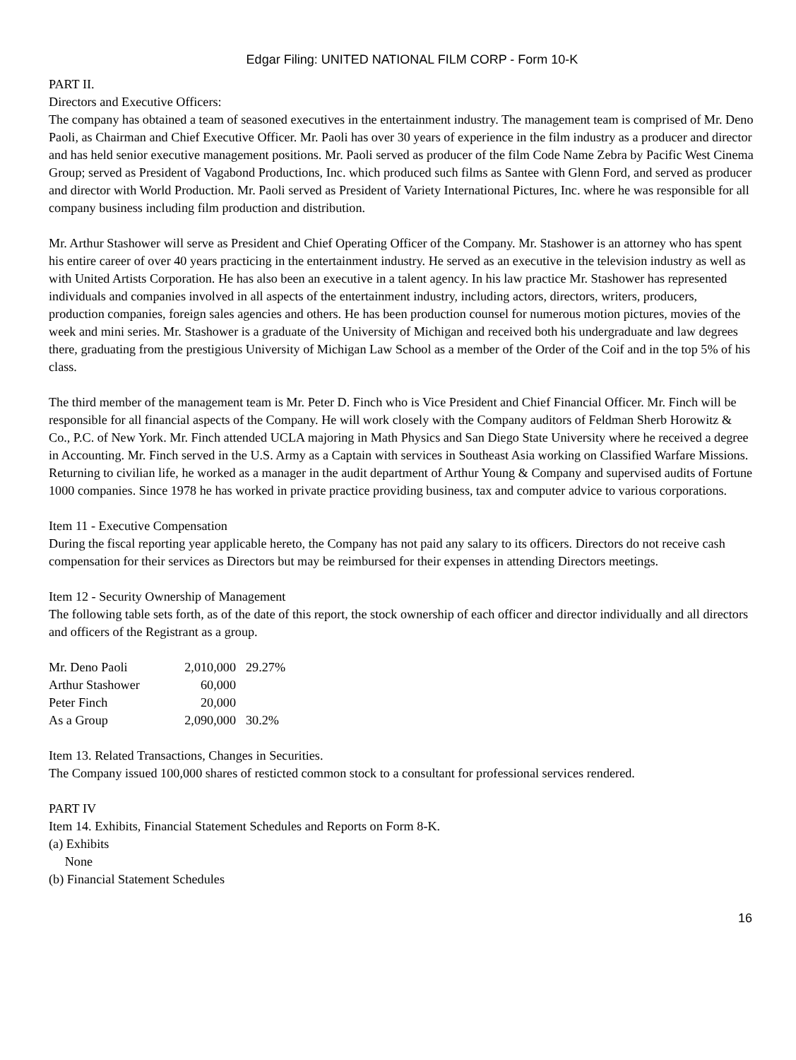Edgar Filing: UNITED NATIONAL FILM CORP - Form 10-K
PART II.
Directors and Executive Officers:
The company has obtained a team of seasoned executives in the entertainment industry. The management team is comprised of Mr. Deno Paoli, as Chairman and Chief Executive Officer. Mr. Paoli has over 30 years of experience in the film industry as a producer and director and has held senior executive management positions. Mr. Paoli served as producer of the film Code Name Zebra by Pacific West Cinema Group; served as President of Vagabond Productions, Inc. which produced such films as Santee with Glenn Ford, and served as producer and director with World Production. Mr. Paoli served as President of Variety International Pictures, Inc. where he was responsible for all company business including film production and distribution.
Mr. Arthur Stashower will serve as President and Chief Operating Officer of the Company. Mr. Stashower is an attorney who has spent his entire career of over 40 years practicing in the entertainment industry. He served as an executive in the television industry as well as with United Artists Corporation. He has also been an executive in a talent agency. In his law practice Mr. Stashower has represented individuals and companies involved in all aspects of the entertainment industry, including actors, directors, writers, producers, production companies, foreign sales agencies and others. He has been production counsel for numerous motion pictures, movies of the week and mini series. Mr. Stashower is a graduate of the University of Michigan and received both his undergraduate and law degrees there, graduating from the prestigious University of Michigan Law School as a member of the Order of the Coif and in the top 5% of his class.
The third member of the management team is Mr. Peter D. Finch who is Vice President and Chief Financial Officer. Mr. Finch will be responsible for all financial aspects of the Company. He will work closely with the Company auditors of Feldman Sherb Horowitz & Co., P.C. of New York. Mr. Finch attended UCLA majoring in Math Physics and San Diego State University where he received a degree in Accounting. Mr. Finch served in the U.S. Army as a Captain with services in Southeast Asia working on Classified Warfare Missions. Returning to civilian life, he worked as a manager in the audit department of Arthur Young & Company and supervised audits of Fortune 1000 companies. Since 1978 he has worked in private practice providing business, tax and computer advice to various corporations.
Item 11 - Executive Compensation
During the fiscal reporting year applicable hereto, the Company has not paid any salary to its officers. Directors do not receive cash compensation for their services as Directors but may be reimbursed for their expenses in attending Directors meetings.
Item 12 - Security Ownership of Management
The following table sets forth, as of the date of this report, the stock ownership of each officer and director individually and all directors and officers of the Registrant as a group.
| Mr. Deno Paoli | 2,010,000 | 29.27% |
| Arthur Stashower | 60,000 | |
| Peter Finch | 20,000 | |
| As a Group | 2,090,000 | 30.2% |
Item 13. Related Transactions, Changes in Securities.
The Company issued 100,000 shares of resticted common stock to a consultant for professional services rendered.
PART IV
Item 14. Exhibits, Financial Statement Schedules and Reports on Form 8-K.
(a) Exhibits
None
(b) Financial Statement Schedules
16